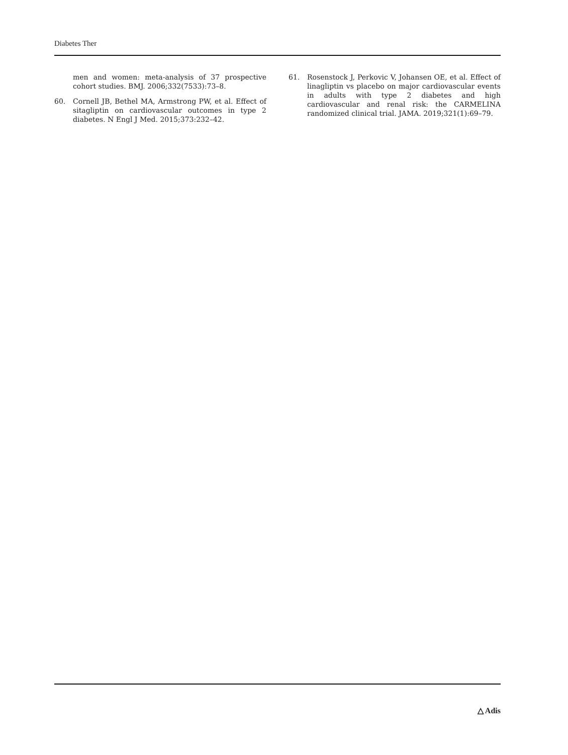Diabetes Ther
men and women: meta-analysis of 37 prospective cohort studies. BMJ. 2006;332(7533):73–8.
60. Cornell JB, Bethel MA, Armstrong PW, et al. Effect of sitagliptin on cardiovascular outcomes in type 2 diabetes. N Engl J Med. 2015;373:232–42.
61. Rosenstock J, Perkovic V, Johansen OE, et al. Effect of linagliptin vs placebo on major cardiovascular events in adults with type 2 diabetes and high cardiovascular and renal risk: the CARMELINA randomized clinical trial. JAMA. 2019;321(1):69–79.
△ Adis